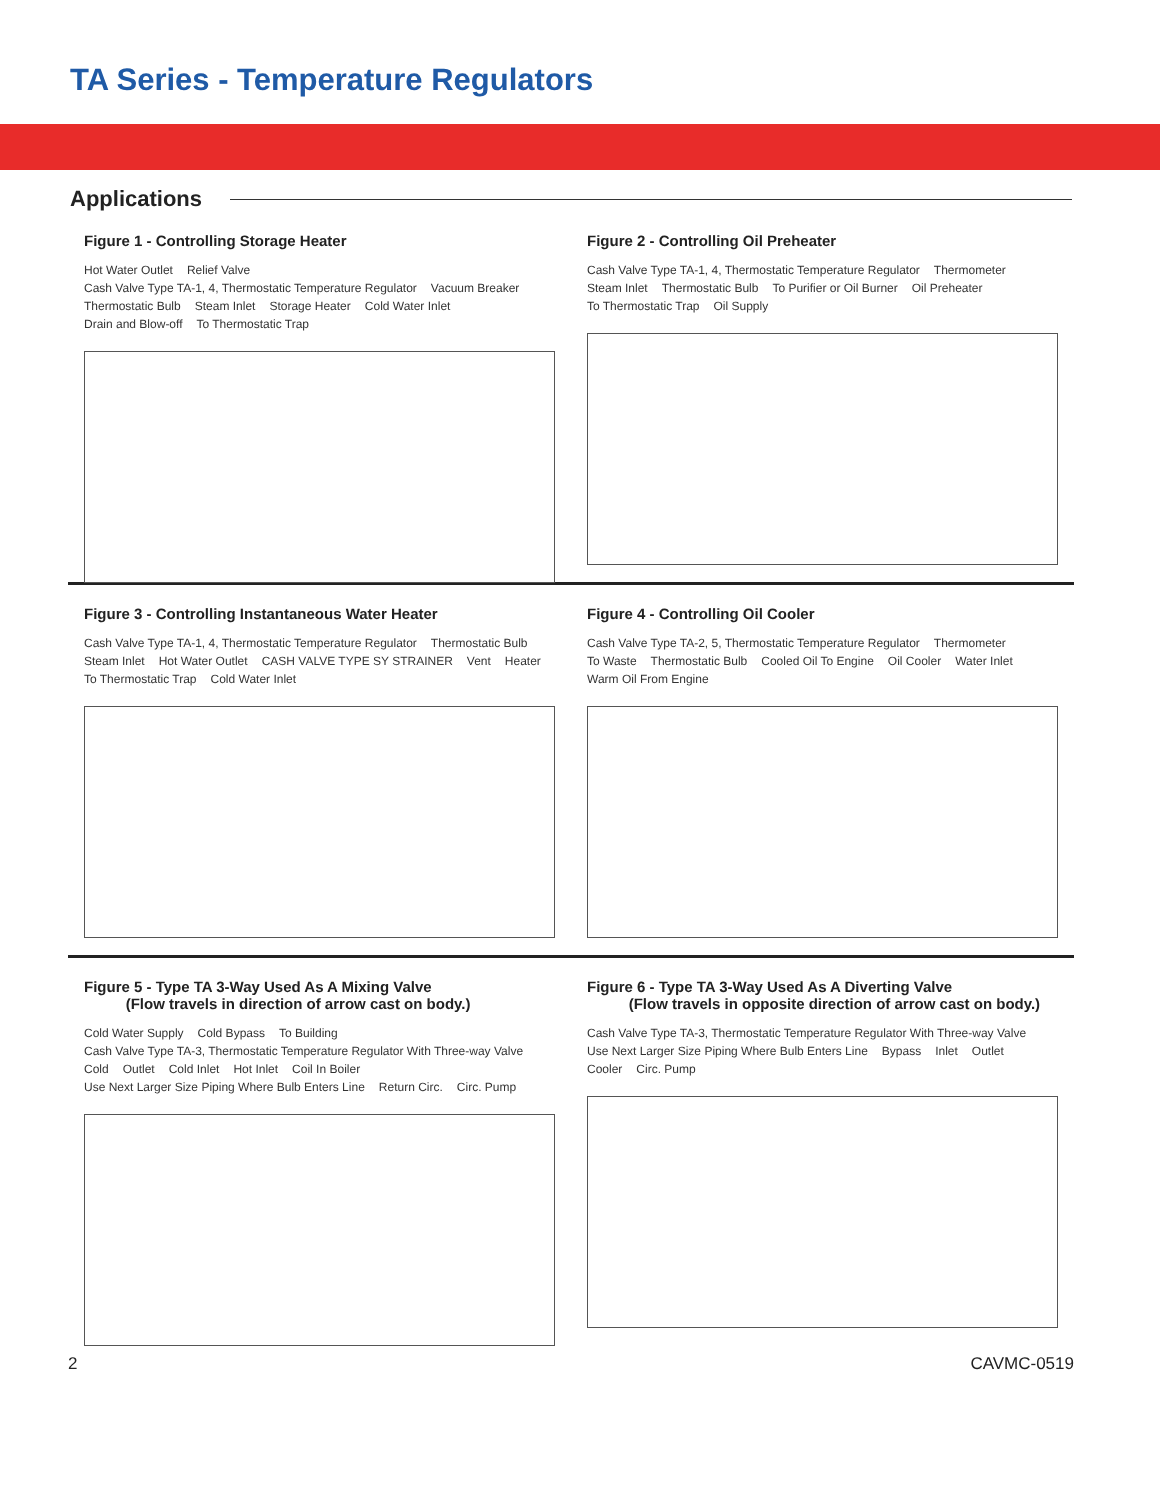TA Series - Temperature Regulators
Applications
Figure 1 - Controlling Storage Heater
Hot Water Outlet Relief Valve Cash Valve Type TA-1, 4, Thermostatic Temperature Regulator Vacuum Breaker Thermostatic Bulb Steam Inlet Storage Heater Cold Water Inlet Drain and Blow-off To Thermostatic Trap
Figure 2 - Controlling Oil Preheater
Cash Valve Type TA-1, 4, Thermostatic Temperature Regulator Thermometer Steam Inlet Thermostatic Bulb To Purifier or Oil Burner Oil Preheater To Thermostatic Trap Oil Supply
Figure 3 - Controlling Instantaneous Water Heater
Cash Valve Type TA-1, 4, Thermostatic Temperature Regulator Thermostatic Bulb Steam Inlet Hot Water Outlet CASH VALVE TYPE SY STRAINER Vent Heater To Thermostatic Trap Cold Water Inlet
Figure 4 - Controlling Oil Cooler
Cash Valve Type TA-2, 5, Thermostatic Temperature Regulator Thermometer To Waste Thermostatic Bulb Cooled Oil To Engine Oil Cooler Water Inlet Warm Oil From Engine
Figure 5 - Type TA 3-Way Used As A Mixing Valve
(Flow travels in direction of arrow cast on body.)
Cold Water Supply Cold Bypass To Building Cash Valve Type TA-3, Thermostatic Temperature Regulator With Three-way Valve Cold Outlet Cold Inlet Hot Inlet Coil In Boiler Use Next Larger Size Piping Where Bulb Enters Line Return Circ. Circ. Pump
Figure 6 - Type TA 3-Way Used As A Diverting Valve
(Flow travels in opposite direction of arrow cast on body.)
Cash Valve Type TA-3, Thermostatic Temperature Regulator With Three-way Valve Use Next Larger Size Piping Where Bulb Enters Line Bypass Inlet Outlet Cooler Circ. Pump
2 CAVMC-0519